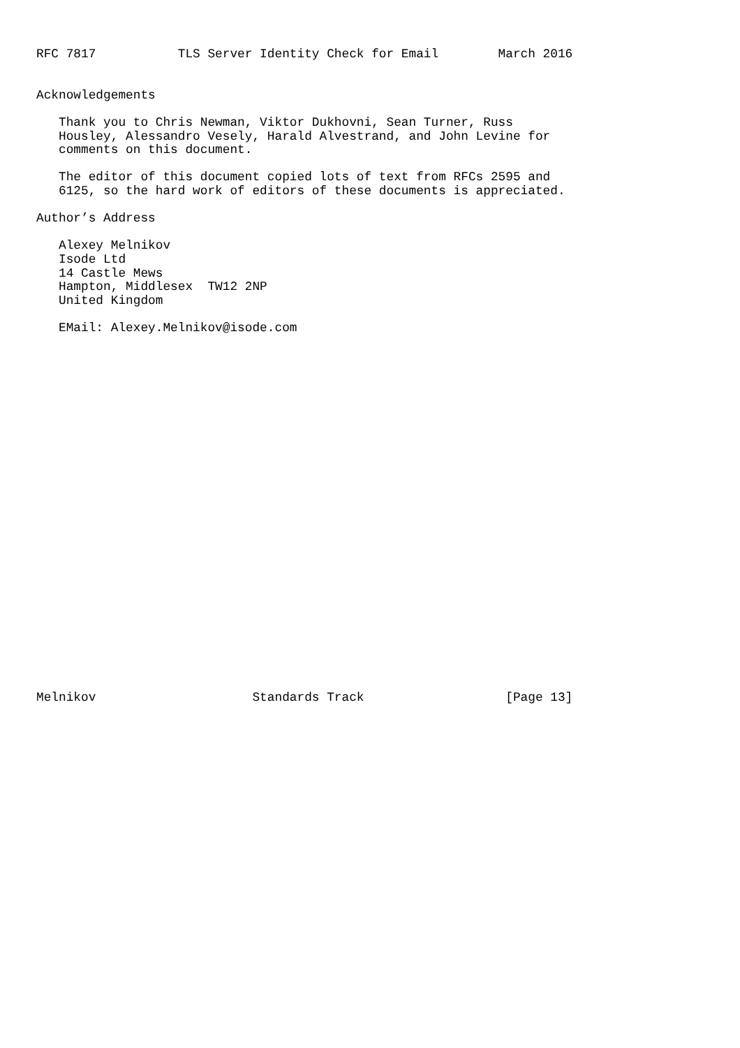RFC 7817           TLS Server Identity Check for Email        March 2016


Acknowledgements

   Thank you to Chris Newman, Viktor Dukhovni, Sean Turner, Russ
   Housley, Alessandro Vesely, Harald Alvestrand, and John Levine for
   comments on this document.

   The editor of this document copied lots of text from RFCs 2595 and
   6125, so the hard work of editors of these documents is appreciated.

Author’s Address

   Alexey Melnikov
   Isode Ltd
   14 Castle Mews
   Hampton, Middlesex  TW12 2NP
   United Kingdom

   EMail: Alexey.Melnikov@isode.com


























Melnikov                     Standards Track                   [Page 13]